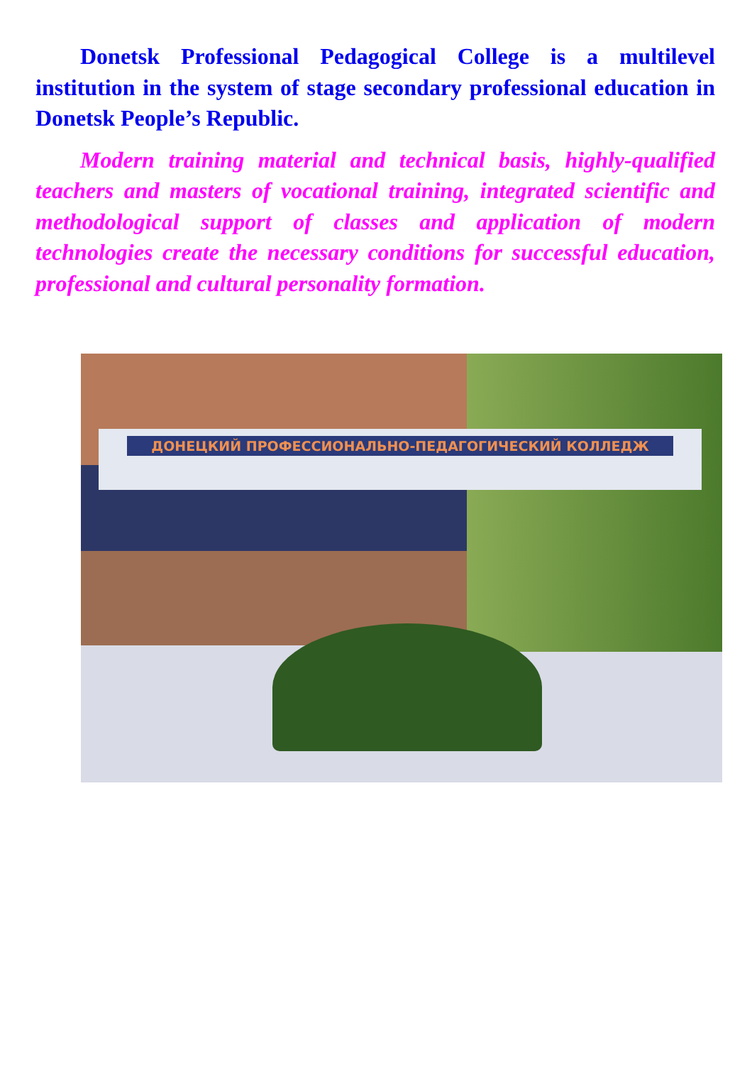Donetsk Professional Pedagogical College is a multilevel institution in the system of stage secondary professional education in Donetsk People’s Republic.
Modern training material and technical basis, highly-qualified teachers and masters of vocational training, integrated scientific and methodological support of classes and application of modern technologies create the necessary conditions for successful education, professional and cultural personality formation.
ДОНЕЦКИЙ ПРОФЕССИОНАЛЬНО-ПЕДАГОГИЧЕСКИЙ КОЛЛЕДЖ